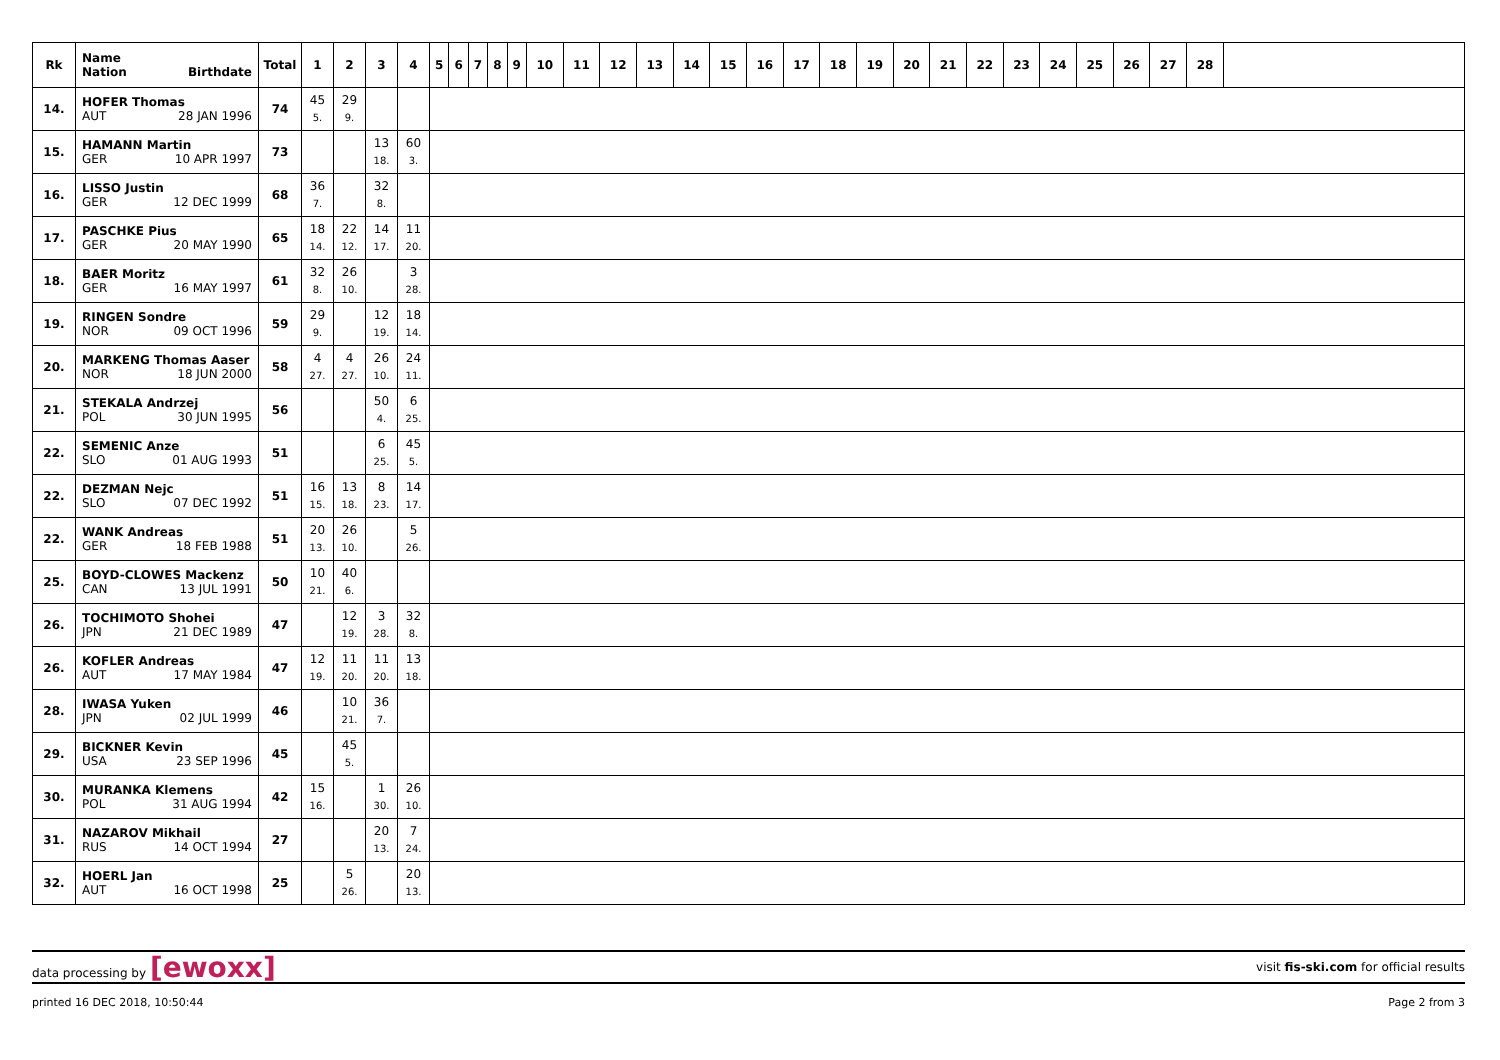| Rk | Name Nation Birthdate | Total | 1 | 2 | 3 | 4 | 5 | 6 | 7 | 8 | 9 | 10 | 11 | 12 | 13 | 14 | 15 | 16 | 17 | 18 | 19 | 20 | 21 | 22 | 23 | 24 | 25 | 26 | 27 | 28 | |
| --- | --- | --- | --- | --- | --- | --- | --- | --- | --- | --- | --- | --- | --- | --- | --- | --- | --- | --- | --- | --- | --- | --- | --- | --- | --- | --- | --- | --- | --- | --- | --- |
| 14. | HOFER Thomas AUT 28 JAN 1996 | 74 | 45 5. | 29 9. | | | | | | | | | | | | | | | | | | | | | | | | | | | |
| 15. | HAMANN Martin GER 10 APR 1997 | 73 | | | 13 18. | 60 3. | | | | | | | | | | | | | | | | | | | | | | | | | |
| 16. | LISSO Justin GER 12 DEC 1999 | 68 | 36 7. | | 32 8. | | | | | | | | | | | | | | | | | | | | | | | | | | |
| 17. | PASCHKE Pius GER 20 MAY 1990 | 65 | 18 14. | 22 12. | 14 17. | 11 20. | | | | | | | | | | | | | | | | | | | | | | | | | |
| 18. | BAER Moritz GER 16 MAY 1997 | 61 | 32 8. | 26 10. | | 3 28. | | | | | | | | | | | | | | | | | | | | | | | | | |
| 19. | RINGEN Sondre NOR 09 OCT 1996 | 59 | 29 9. | | 12 19. | 18 14. | | | | | | | | | | | | | | | | | | | | | | | | | |
| 20. | MARKENG Thomas Aaser NOR 18 JUN 2000 | 58 | 4 27. | 4 27. | 26 10. | 24 11. | | | | | | | | | | | | | | | | | | | | | | | | | |
| 21. | STEKALA Andrzej POL 30 JUN 1995 | 56 | | | 50 4. | 6 25. | | | | | | | | | | | | | | | | | | | | | | | | | |
| 22. | SEMENIC Anze SLO 01 AUG 1993 | 51 | | | 6 25. | 45 5. | | | | | | | | | | | | | | | | | | | | | | | | | |
| 22. | DEZMAN Nejc SLO 07 DEC 1992 | 51 | 16 15. | 13 18. | 8 23. | 14 17. | | | | | | | | | | | | | | | | | | | | | | | | | |
| 22. | WANK Andreas GER 18 FEB 1988 | 51 | 20 13. | 26 10. | | 5 26. | | | | | | | | | | | | | | | | | | | | | | | | | |
| 25. | BOYD-CLOWES Mackenz CAN 13 JUL 1991 | 50 | 10 21. | 40 6. | | | | | | | | | | | | | | | | | | | | | | | | | | | |
| 26. | TOCHIMOTO Shohei JPN 21 DEC 1989 | 47 | | 12 19. | 3 28. | 32 8. | | | | | | | | | | | | | | | | | | | | | | | | | |
| 26. | KOFLER Andreas AUT 17 MAY 1984 | 47 | 12 19. | 11 20. | 11 20. | 13 18. | | | | | | | | | | | | | | | | | | | | | | | | | |
| 28. | IWASA Yuken JPN 02 JUL 1999 | 46 | | 10 21. | 36 7. | | | | | | | | | | | | | | | | | | | | | | | | | | |
| 29. | BICKNER Kevin USA 23 SEP 1996 | 45 | | 45 5. | | | | | | | | | | | | | | | | | | | | | | | | | | | |
| 30. | MURANKA Klemens POL 31 AUG 1994 | 42 | 15 16. | | 1 30. | 26 10. | | | | | | | | | | | | | | | | | | | | | | | | | |
| 31. | NAZAROV Mikhail RUS 14 OCT 1994 | 27 | | | 20 13. | 7 24. | | | | | | | | | | | | | | | | | | | | | | | | | |
| 32. | HOERL Jan AUT 16 OCT 1998 | 25 | | 5 26. | | 20 13. | | | | | | | | | | | | | | | | | | | | | | | | | |
data processing by [ewoxx] visit fis-ski.com for official results
printed 16 DEC 2018, 10:50:44 Page 2 from 3